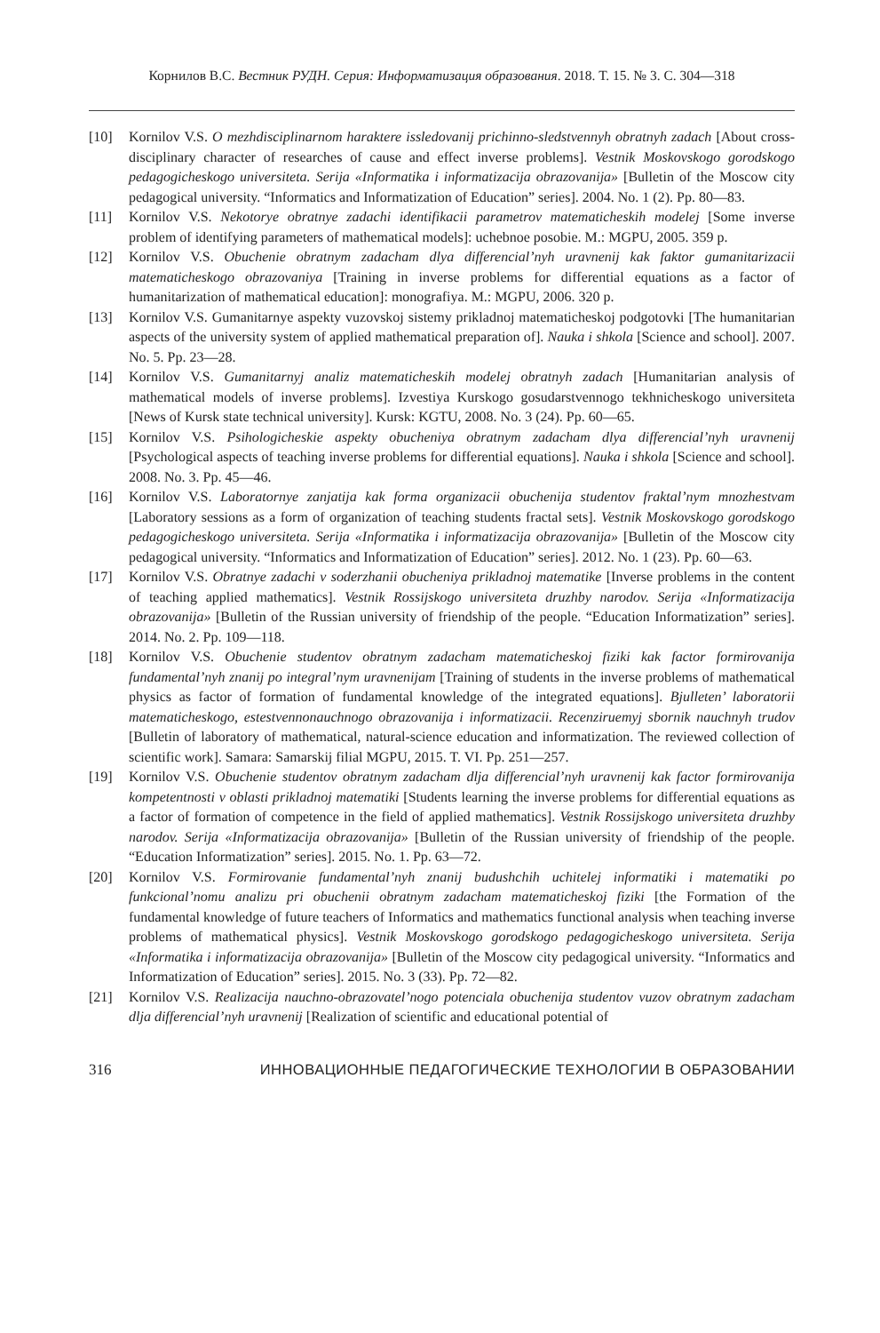Корнилов В.С. Вестник РУДН. Серия: Информатизация образования. 2018. Т. 15. № 3. С. 304—318
[10] Kornilov V.S. O mezhdisciplinarnom haraktere issledovanij prichinno-sledstvennyh obratnyh zadach [About cross-disciplinary character of researches of cause and effect inverse problems]. Vestnik Moskovskogo gorodskogo pedagogicheskogo universiteta. Serija «Informatika i informatizacija obrazovanija» [Bulletin of the Moscow city pedagogical university. “Informatics and Informatization of Education” series]. 2004. No. 1 (2). Pp. 80—83.
[11] Kornilov V.S. Nekotorye obratnye zadachi identifikacii parametrov matematicheskih modelej [Some inverse problem of identifying parameters of mathematical models]: uchebnoe posobie. M.: MGPU, 2005. 359 p.
[12] Kornilov V.S. Obuchenie obratnym zadacham dlya differencial’nyh uravnenij kak faktor gumanitarizacii matematicheskogo obrazovaniya [Training in inverse problems for differential equations as a factor of humanitarization of mathematical education]: monografiya. M.: MGPU, 2006. 320 p.
[13] Kornilov V.S. Gumanitarnye aspekty vuzovskoj sistemy prikladnoj matematicheskoj podgotovki [The humanitarian aspects of the university system of applied mathematical preparation of]. Nauka i shkola [Science and school]. 2007. No. 5. Pp. 23—28.
[14] Kornilov V.S. Gumanitarnyj analiz matematicheskih modelej obratnyh zadach [Humanitarian analysis of mathematical models of inverse problems]. Izvestiya Kurskogo gosudarstvennogo tekhnicheskogo universiteta [News of Kursk state technical university]. Kursk: KGTU, 2008. No. 3 (24). Pp. 60—65.
[15] Kornilov V.S. Psihologicheskie aspekty obucheniya obratnym zadacham dlya differencial’nyh uravnenij [Psychological aspects of teaching inverse problems for differential equations]. Nauka i shkola [Science and school]. 2008. No. 3. Pp. 45—46.
[16] Kornilov V.S. Laboratornye zanjatija kak forma organizacii obuchenija studentov fraktal’nym mnozhestvam [Laboratory sessions as a form of organization of teaching students fractal sets]. Vestnik Moskovskogo gorodskogo pedagogicheskogo universiteta. Serija «Informatika i informatizacija obrazovanija» [Bulletin of the Moscow city pedagogical university. “Informatics and Informatization of Education” series]. 2012. No. 1 (23). Pp. 60—63.
[17] Kornilov V.S. Obratnye zadachi v soderzhanii obucheniya prikladnoj matematike [Inverse problems in the content of teaching applied mathematics]. Vestnik Rossijskogo universiteta druzhby narodov. Serija «Informatizacija obrazovanija» [Bulletin of the Russian university of friendship of the people. “Education Informatization” series]. 2014. No. 2. Pp. 109—118.
[18] Kornilov V.S. Obuchenie studentov obratnym zadacham matematicheskoj fiziki kak factor formirovanija fundamental’nyh znanij po integral’nym uravnenijam [Training of students in the inverse problems of mathematical physics as factor of formation of fundamental knowledge of the integrated equations]. Bjulleten’ laboratorii matematicheskogo, estestvennonauchnogo obrazovanija i informatizacii. Recenziruemyj sbornik nauchnyh trudov [Bulletin of laboratory of mathematical, natural-science education and informatization. The reviewed collection of scientific work]. Samara: Samarskij filial MGPU, 2015. T. VI. Pp. 251—257.
[19] Kornilov V.S. Obuchenie studentov obratnym zadacham dlja differencial’nyh uravnenij kak factor formirovanija kompetentnosti v oblasti prikladnoj matematiki [Students learning the inverse problems for differential equations as a factor of formation of competence in the field of applied mathematics]. Vestnik Rossijskogo universiteta druzhby narodov. Serija «Informatizacija obrazovanija» [Bulletin of the Russian university of friendship of the people. “Education Informatization” series]. 2015. No. 1. Pp. 63—72.
[20] Kornilov V.S. Formirovanie fundamental’nyh znanij budushchih uchitelej informatiki i matematiki po funkcional’nomu analizu pri obuchenii obratnym zadacham matematicheskoj fiziki [the Formation of the fundamental knowledge of future teachers of Informatics and mathematics functional analysis when teaching inverse problems of mathematical physics]. Vestnik Moskovskogo gorodskogo pedagogicheskogo universiteta. Serija «Informatika i informatizacija obrazovanija» [Bulletin of the Moscow city pedagogical university. “Informatics and Informatization of Education” series]. 2015. No. 3 (33). Pp. 72—82.
[21] Kornilov V.S. Realizacija nauchno-obrazovatel’nogo potenciala obuchenija studentov vuzov obratnym zadacham dlja differencial’nyh uravnenij [Realization of scientific and educational potential of
316 ИННОВАЦИОННЫЕ ПЕДАГОГИЧЕСКИЕ ТЕХНОЛОГИИ В ОБРАЗОВАНИИ